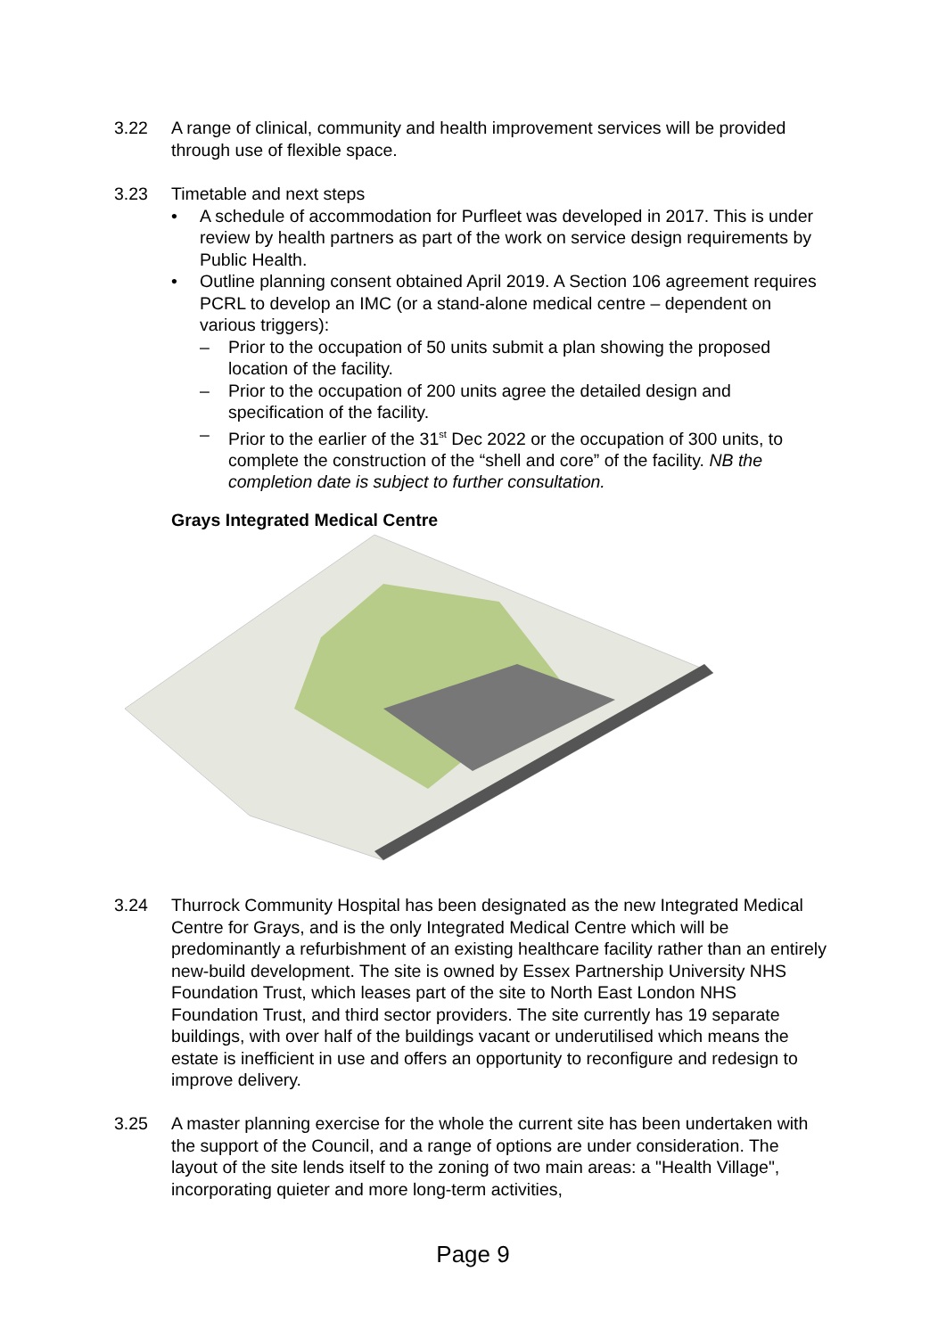3.22 A range of clinical, community and health improvement services will be provided through use of flexible space.
3.23 Timetable and next steps
• A schedule of accommodation for Purfleet was developed in 2017. This is under review by health partners as part of the work on service design requirements by Public Health.
• Outline planning consent obtained April 2019. A Section 106 agreement requires PCRL to develop an IMC (or a stand-alone medical centre – dependent on various triggers):
– Prior to the occupation of 50 units submit a plan showing the proposed location of the facility.
– Prior to the occupation of 200 units agree the detailed design and specification of the facility.
– Prior to the earlier of the 31<sup>st</sup> Dec 2022 or the occupation of 300 units, to complete the construction of the “shell and core” of the facility. NB the completion date is subject to further consultation.
Grays Integrated Medical Centre
3.24 Thurrock Community Hospital has been designated as the new Integrated Medical Centre for Grays, and is the only Integrated Medical Centre which will be predominantly a refurbishment of an existing healthcare facility rather than an entirely new-build development. The site is owned by Essex Partnership University NHS Foundation Trust, which leases part of the site to North East London NHS Foundation Trust, and third sector providers. The site currently has 19 separate buildings, with over half of the buildings vacant or underutilised which means the estate is inefficient in use and offers an opportunity to reconfigure and redesign to improve delivery.
3.25 A master planning exercise for the whole the current site has been undertaken with the support of the Council, and a range of options are under consideration. The layout of the site lends itself to the zoning of two main areas: a "Health Village", incorporating quieter and more long-term activities,
Page 9